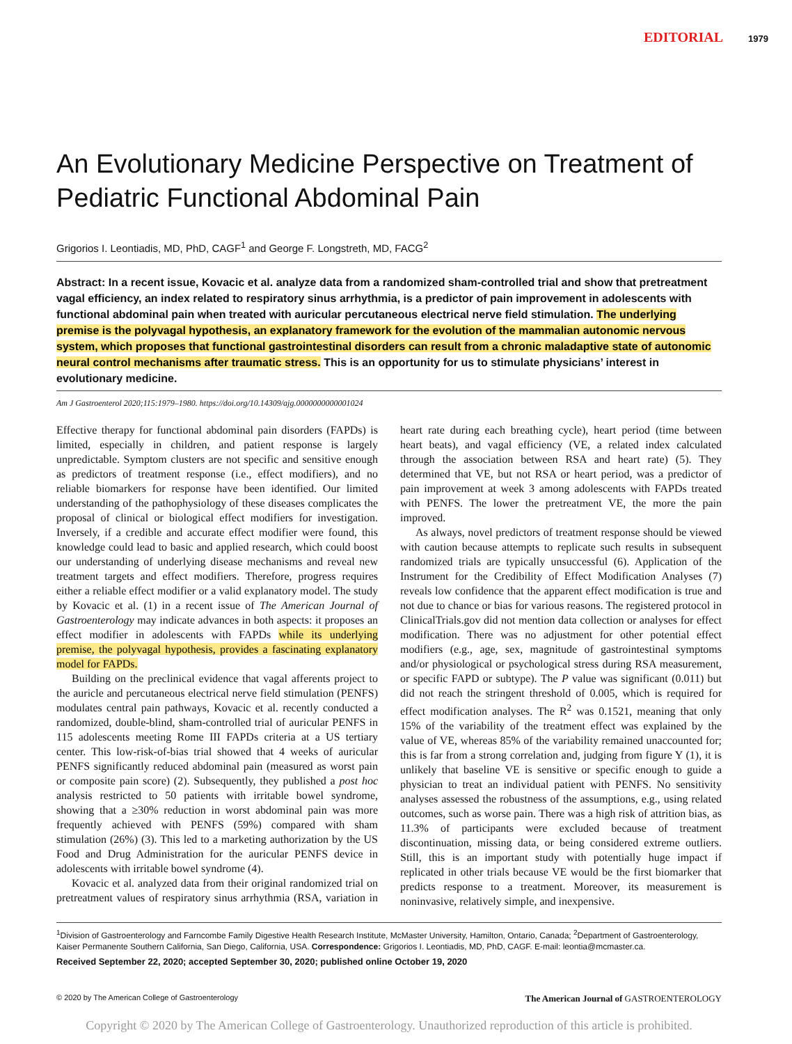EDITORIAL 1979
An Evolutionary Medicine Perspective on Treatment of Pediatric Functional Abdominal Pain
Grigorios I. Leontiadis, MD, PhD, CAGF<sup>1</sup> and George F. Longstreth, MD, FACG<sup>2</sup>
Abstract: In a recent issue, Kovacic et al. analyze data from a randomized sham-controlled trial and show that pretreatment vagal efficiency, an index related to respiratory sinus arrhythmia, is a predictor of pain improvement in adolescents with functional abdominal pain when treated with auricular percutaneous electrical nerve field stimulation. The underlying premise is the polyvagal hypothesis, an explanatory framework for the evolution of the mammalian autonomic nervous system, which proposes that functional gastrointestinal disorders can result from a chronic maladaptive state of autonomic neural control mechanisms after traumatic stress. This is an opportunity for us to stimulate physicians’ interest in evolutionary medicine.
Am J Gastroenterol 2020;115:1979–1980. https://doi.org/10.14309/ajg.0000000000001024
Effective therapy for functional abdominal pain disorders (FAPDs) is limited, especially in children, and patient response is largely unpredictable. Symptom clusters are not specific and sensitive enough as predictors of treatment response (i.e., effect modifiers), and no reliable biomarkers for response have been identified. Our limited understanding of the pathophysiology of these diseases complicates the proposal of clinical or biological effect modifiers for investigation. Inversely, if a credible and accurate effect modifier were found, this knowledge could lead to basic and applied research, which could boost our understanding of underlying disease mechanisms and reveal new treatment targets and effect modifiers. Therefore, progress requires either a reliable effect modifier or a valid explanatory model. The study by Kovacic et al. (1) in a recent issue of The American Journal of Gastroenterology may indicate advances in both aspects: it proposes an effect modifier in adolescents with FAPDs while its underlying premise, the polyvagal hypothesis, provides a fascinating explanatory model for FAPDs.
Building on the preclinical evidence that vagal afferents project to the auricle and percutaneous electrical nerve field stimulation (PENFS) modulates central pain pathways, Kovacic et al. recently conducted a randomized, double-blind, sham-controlled trial of auricular PENFS in 115 adolescents meeting Rome III FAPDs criteria at a US tertiary center. This low-risk-of-bias trial showed that 4 weeks of auricular PENFS significantly reduced abdominal pain (measured as worst pain or composite pain score) (2). Subsequently, they published a post hoc analysis restricted to 50 patients with irritable bowel syndrome, showing that a ≥30% reduction in worst abdominal pain was more frequently achieved with PENFS (59%) compared with sham stimulation (26%) (3). This led to a marketing authorization by the US Food and Drug Administration for the auricular PENFS device in adolescents with irritable bowel syndrome (4).
Kovacic et al. analyzed data from their original randomized trial on pretreatment values of respiratory sinus arrhythmia (RSA, variation in heart rate during each breathing cycle), heart period (time between heart beats), and vagal efficiency (VE, a related index calculated through the association between RSA and heart rate) (5). They determined that VE, but not RSA or heart period, was a predictor of pain improvement at week 3 among adolescents with FAPDs treated with PENFS. The lower the pretreatment VE, the more the pain improved.
As always, novel predictors of treatment response should be viewed with caution because attempts to replicate such results in subsequent randomized trials are typically unsuccessful (6). Application of the Instrument for the Credibility of Effect Modification Analyses (7) reveals low confidence that the apparent effect modification is true and not due to chance or bias for various reasons. The registered protocol in ClinicalTrials.gov did not mention data collection or analyses for effect modification. There was no adjustment for other potential effect modifiers (e.g., age, sex, magnitude of gastrointestinal symptoms and/or physiological or psychological stress during RSA measurement, or specific FAPD or subtype). The P value was significant (0.011) but did not reach the stringent threshold of 0.005, which is required for effect modification analyses. The R<sup>2</sup> was 0.1521, meaning that only 15% of the variability of the treatment effect was explained by the value of VE, whereas 85% of the variability remained unaccounted for; this is far from a strong correlation and, judging from figure Y (1), it is unlikely that baseline VE is sensitive or specific enough to guide a physician to treat an individual patient with PENFS. No sensitivity analyses assessed the robustness of the assumptions, e.g., using related outcomes, such as worse pain. There was a high risk of attrition bias, as 11.3% of participants were excluded because of treatment discontinuation, missing data, or being considered extreme outliers. Still, this is an important study with potentially huge impact if replicated in other trials because VE would be the first biomarker that predicts response to a treatment. Moreover, its measurement is noninvasive, relatively simple, and inexpensive.
<sup>1</sup> Division of Gastroenterology and Farncombe Family Digestive Health Research Institute, McMaster University, Hamilton, Ontario, Canada; <sup>2</sup>Department of Gastroenterology, Kaiser Permanente Southern California, San Diego, California, USA. Correspondence: Grigorios I. Leontiadis, MD, PhD, CAGF. E-mail: leontia@mcmaster.ca.
Received September 22, 2020; accepted September 30, 2020; published online October 19, 2020
© 2020 by The American College of Gastroenterology The American Journal of GASTROENTEROLOGY
Copyright © 2020 by The American College of Gastroenterology. Unauthorized reproduction of this article is prohibited.